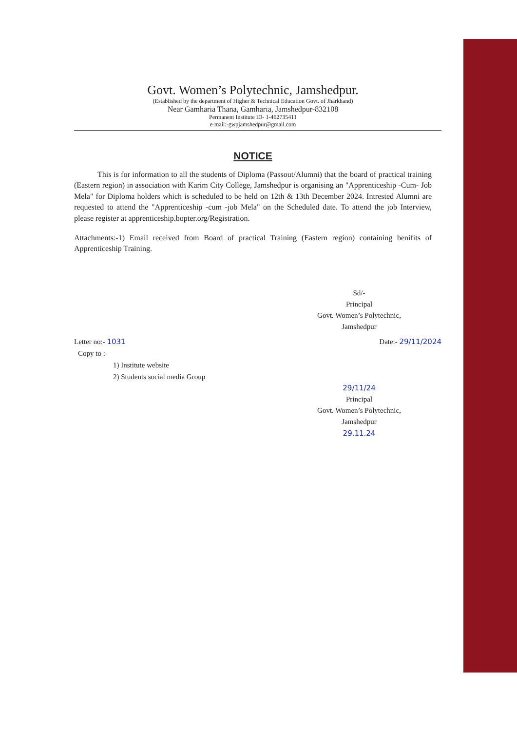Govt. Women’s Polytechnic, Jamshedpur.
(Established by the department of Higher & Technical Education Govt. of Jharkhand)
Near Gamharia Thana, Gamharia, Jamshedpur-832108
Permanent Institute ID- 1-462735411
e-mail:-gwpjamshedpur@gmail.com
NOTICE
   This is for information to all the students of Diploma (Passout/Alumni) that the board of practical training (Eastern region) in association with Karim City College, Jamshedpur is organising an "Apprenticeship -Cum- Job Mela" for Diploma holders which is scheduled to be held on 12th & 13th December 2024. Intrested Alumni are requested to attend the "Apprenticeship -cum -job Mela" on the Scheduled date. To attend the job Interview, please register at apprenticeship.bopter.org/Registration.
Attachments:-1) Email received from Board of practical Training (Eastern region) containing benifits of Apprenticeship Training.
Sd/-
Principal
Govt. Women’s Polytechnic,
Jamshedpur
Letter no:- 1031 Date:- 29/11/2024
Copy to :-
1) Institute website
2) Students social media Group
29/11/24
Principal
Govt. Women’s Polytechnic,
Jamshedpur
29.11.24